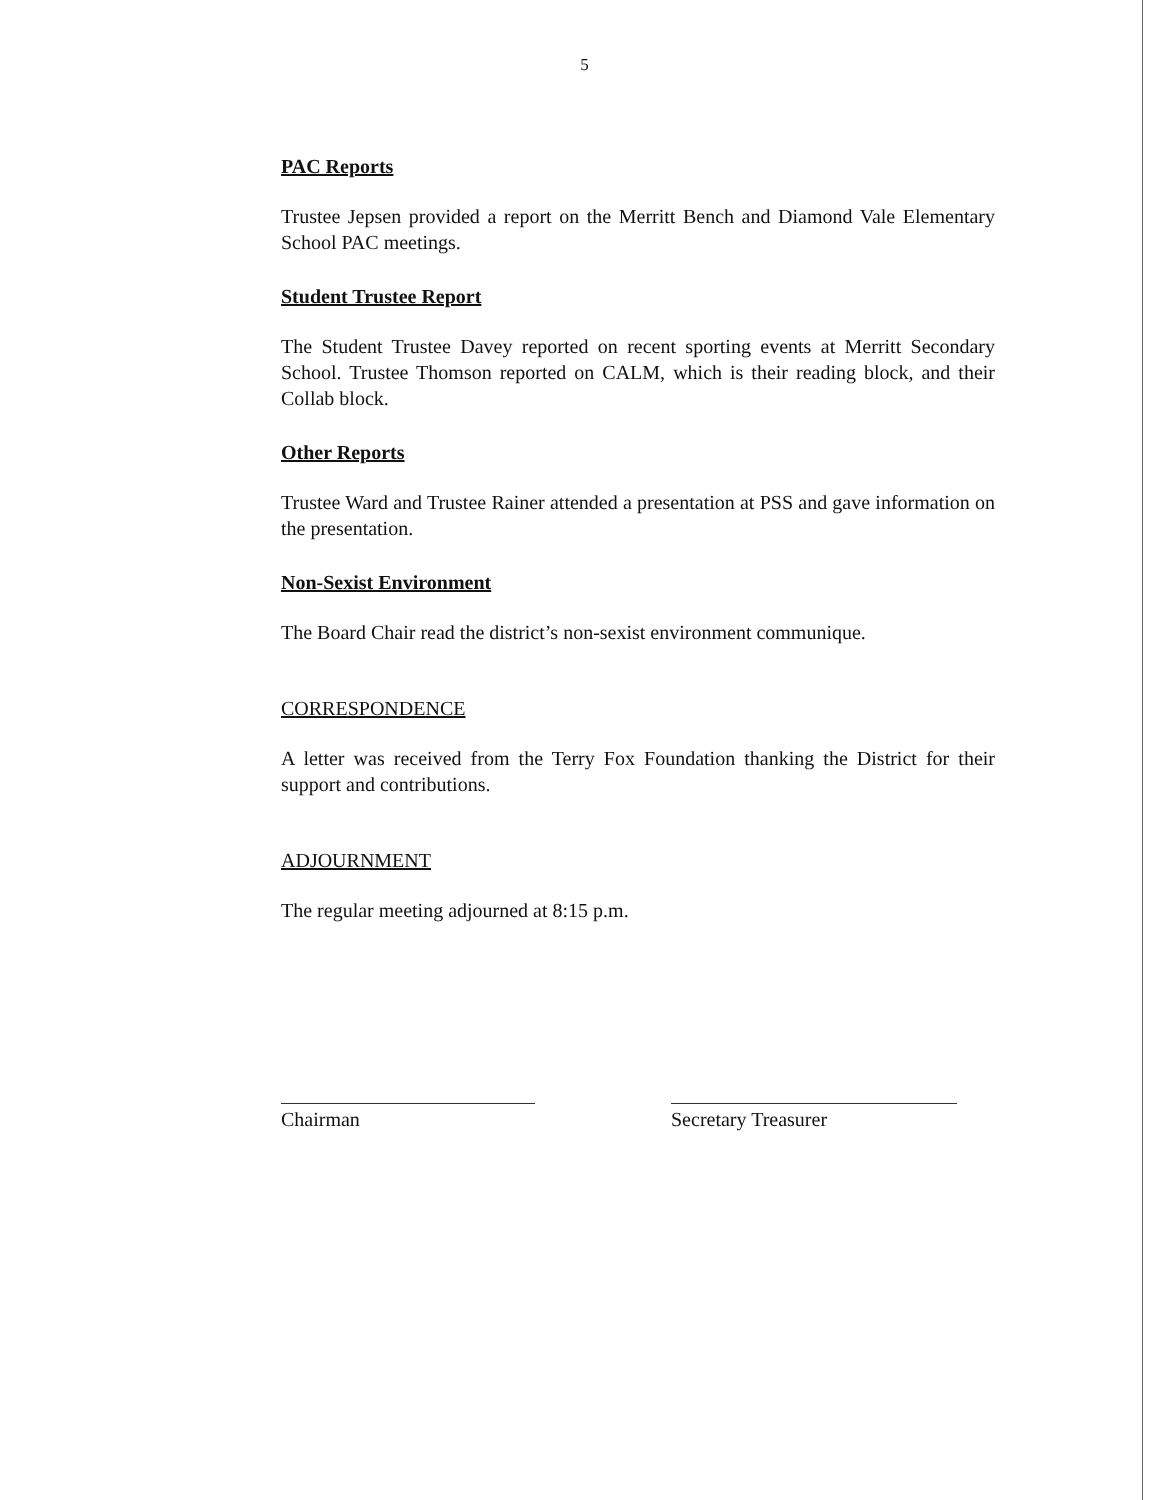5
PAC Reports
Trustee Jepsen provided a report on the Merritt Bench and Diamond Vale Elementary School PAC meetings.
Student Trustee Report
The Student Trustee Davey reported on recent sporting events at Merritt Secondary School. Trustee Thomson reported on CALM, which is their reading block, and their Collab block.
Other Reports
Trustee Ward and Trustee Rainer attended a presentation at PSS and gave information on the presentation.
Non-Sexist Environment
The Board Chair read the district’s non-sexist environment communique.
CORRESPONDENCE
A letter was received from the Terry Fox Foundation thanking the District for their support and contributions.
ADJOURNMENT
The regular meeting adjourned at 8:15 p.m.
Chairman Secretary Treasurer